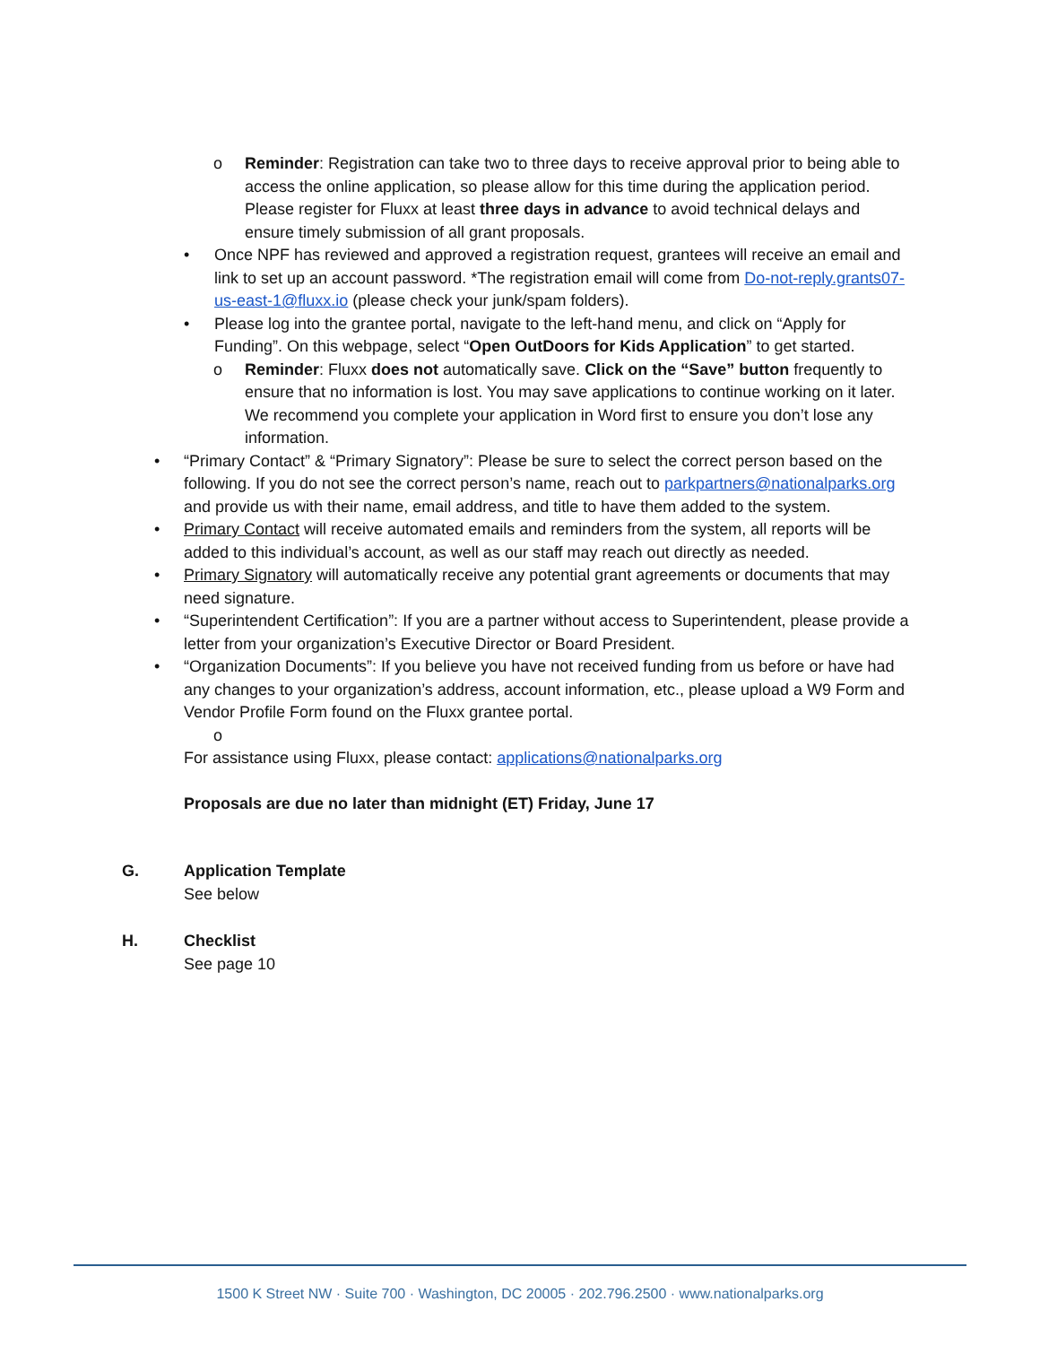o Reminder: Registration can take two to three days to receive approval prior to being able to access the online application, so please allow for this time during the application period. Please register for Fluxx at least three days in advance to avoid technical delays and ensure timely submission of all grant proposals.
• Once NPF has reviewed and approved a registration request, grantees will receive an email and link to set up an account password. *The registration email will come from Do-not-reply.grants07-us-east-1@fluxx.io (please check your junk/spam folders).
• Please log into the grantee portal, navigate to the left-hand menu, and click on “Apply for Funding”. On this webpage, select “Open OutDoors for Kids Application” to get started.
o Reminder: Fluxx does not automatically save. Click on the “Save” button frequently to ensure that no information is lost. You may save applications to continue working on it later. We recommend you complete your application in Word first to ensure you don’t lose any information.
• “Primary Contact” & “Primary Signatory”: Please be sure to select the correct person based on the following. If you do not see the correct person’s name, reach out to parkpartners@nationalparks.org and provide us with their name, email address, and title to have them added to the system.
• Primary Contact will receive automated emails and reminders from the system, all reports will be added to this individual’s account, as well as our staff may reach out directly as needed.
• Primary Signatory will automatically receive any potential grant agreements or documents that may need signature.
• “Superintendent Certification”: If you are a partner without access to Superintendent, please provide a letter from your organization’s Executive Director or Board President.
• “Organization Documents”: If you believe you have not received funding from us before or have had any changes to your organization’s address, account information, etc., please upload a W9 Form and Vendor Profile Form found on the Fluxx grantee portal.
o
For assistance using Fluxx, please contact: applications@nationalparks.org
Proposals are due no later than midnight (ET) Friday, June 17
G. Application Template
See below
H. Checklist
See page 10
1500 K Street NW · Suite 700 · Washington, DC 20005 · 202.796.2500 · www.nationalparks.org